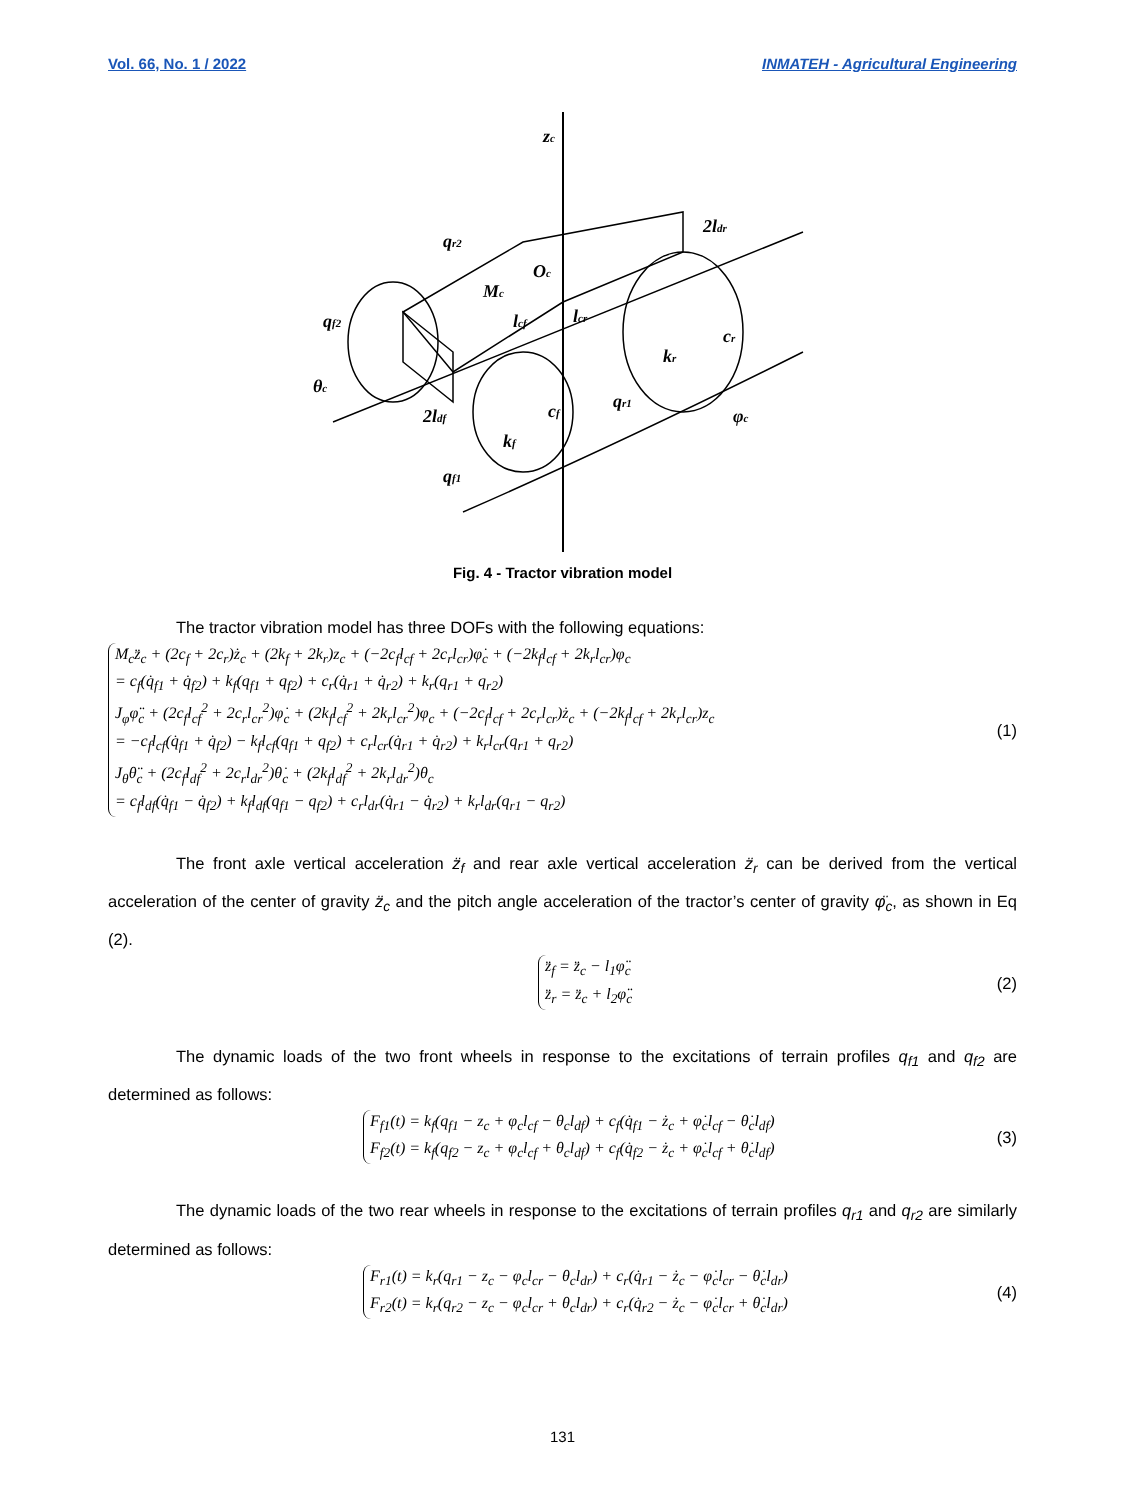Vol. 66, No. 1 / 2022 INMATEH - Agricultural Engineering
zc
2ldr
qr2
Oc
Mc
qf2
lcf
lcr
cr
kr
θc
2ldf
cf
qr1
φc
kf
qf1
Fig. 4 - Tractor vibration model
The tractor vibration model has three DOFs with the following equations:
M<sub>c</sub>z̈<sub>c</sub> + (2c<sub>f</sub> + 2c<sub>r</sub>)ż<sub>c</sub> + (2k<sub>f</sub> + 2k<sub>r</sub>)z<sub>c</sub> + (−2c<sub>f</sub>l<sub>cf</sub> + 2c<sub>r</sub>l<sub>cr</sub>)φ̇<sub>c</sub> + (−2k<sub>f</sub>l<sub>cf</sub> + 2k<sub>r</sub>l<sub>cr</sub>)φ<sub>c</sub>
= c<sub>f</sub>(q̇<sub>f1</sub> + q̇<sub>f2</sub>) + k<sub>f</sub>(q<sub>f1</sub> + q<sub>f2</sub>) + c<sub>r</sub>(q̇<sub>r1</sub> + q̇<sub>r2</sub>) + k<sub>r</sub>(q<sub>r1</sub> + q<sub>r2</sub>)
J<sub>φ</sub>φ̈<sub>c</sub> + (2c<sub>f</sub>l<sub>cf</sub><sup>2</sup> + 2c<sub>r</sub>l<sub>cr</sub><sup>2</sup>)φ̇<sub>c</sub> + (2k<sub>f</sub>l<sub>cf</sub><sup>2</sup> + 2k<sub>r</sub>l<sub>cr</sub><sup>2</sup>)φ<sub>c</sub> + (−2c<sub>f</sub>l<sub>cf</sub> + 2c<sub>r</sub>l<sub>cr</sub>)ż<sub>c</sub> + (−2k<sub>f</sub>l<sub>cf</sub> + 2k<sub>r</sub>l<sub>cr</sub>)z<sub>c</sub>
= −c<sub>f</sub>l<sub>cf</sub>(q̇<sub>f1</sub> + q̇<sub>f2</sub>) − k<sub>f</sub>l<sub>cf</sub>(q<sub>f1</sub> + q<sub>f2</sub>) + c<sub>r</sub>l<sub>cr</sub>(q̇<sub>r1</sub> + q̇<sub>r2</sub>) + k<sub>r</sub>l<sub>cr</sub>(q<sub>r1</sub> + q<sub>r2</sub>)
J<sub>θ</sub>θ̈<sub>c</sub> + (2c<sub>f</sub>l<sub>df</sub><sup>2</sup> + 2c<sub>r</sub>l<sub>dr</sub><sup>2</sup>)θ̇<sub>c</sub> + (2k<sub>f</sub>l<sub>df</sub><sup>2</sup> + 2k<sub>r</sub>l<sub>dr</sub><sup>2</sup>)θ<sub>c</sub>
= c<sub>f</sub>l<sub>df</sub>(q̇<sub>f1</sub> − q̇<sub>f2</sub>) + k<sub>f</sub>l<sub>df</sub>(q<sub>f1</sub> − q<sub>f2</sub>) + c<sub>r</sub>l<sub>dr</sub>(q̇<sub>r1</sub> − q̇<sub>r2</sub>) + k<sub>r</sub>l<sub>dr</sub>(q<sub>r1</sub> − q<sub>r2</sub>)
(1)
The front axle vertical acceleration z̈<sub>f</sub> and rear axle vertical acceleration z̈<sub>r</sub> can be derived from the vertical acceleration of the center of gravity z̈<sub>c</sub> and the pitch angle acceleration of the tractor’s center of gravity φ̈<sub>c</sub>, as shown in Eq (2).
z̈<sub>f</sub> = z̈<sub>c</sub> − l<sub>1</sub>φ̈<sub>c</sub>
z̈<sub>r</sub> = z̈<sub>c</sub> + l<sub>2</sub>φ̈<sub>c</sub>
(2)
The dynamic loads of the two front wheels in response to the excitations of terrain profiles q<sub>f1</sub> and q<sub>f2</sub> are determined as follows:
F<sub>f1</sub>(t) = k<sub>f</sub>(q<sub>f1</sub> − z<sub>c</sub> + φ<sub>c</sub>l<sub>cf</sub> − θ<sub>c</sub>l<sub>df</sub>) + c<sub>f</sub>(q̇<sub>f1</sub> − ż<sub>c</sub> + φ̇<sub>c</sub>l<sub>cf</sub> − θ̇<sub>c</sub>l<sub>df</sub>)
F<sub>f2</sub>(t) = k<sub>f</sub>(q<sub>f2</sub> − z<sub>c</sub> + φ<sub>c</sub>l<sub>cf</sub> + θ<sub>c</sub>l<sub>df</sub>) + c<sub>f</sub>(q̇<sub>f2</sub> − ż<sub>c</sub> + φ̇<sub>c</sub>l<sub>cf</sub> + θ̇<sub>c</sub>l<sub>df</sub>)
(3)
The dynamic loads of the two rear wheels in response to the excitations of terrain profiles q<sub>r1</sub> and q<sub>r2</sub> are similarly determined as follows:
F<sub>r1</sub>(t) = k<sub>r</sub>(q<sub>r1</sub> − z<sub>c</sub> − φ<sub>c</sub>l<sub>cr</sub> − θ<sub>c</sub>l<sub>dr</sub>) + c<sub>r</sub>(q̇<sub>r1</sub> − ż<sub>c</sub> − φ̇<sub>c</sub>l<sub>cr</sub> − θ̇<sub>c</sub>l<sub>dr</sub>)
F<sub>r2</sub>(t) = k<sub>r</sub>(q<sub>r2</sub> − z<sub>c</sub> − φ<sub>c</sub>l<sub>cr</sub> + θ<sub>c</sub>l<sub>dr</sub>) + c<sub>r</sub>(q̇<sub>r2</sub> − ż<sub>c</sub> − φ̇<sub>c</sub>l<sub>cr</sub> + θ̇<sub>c</sub>l<sub>dr</sub>)
(4)
131